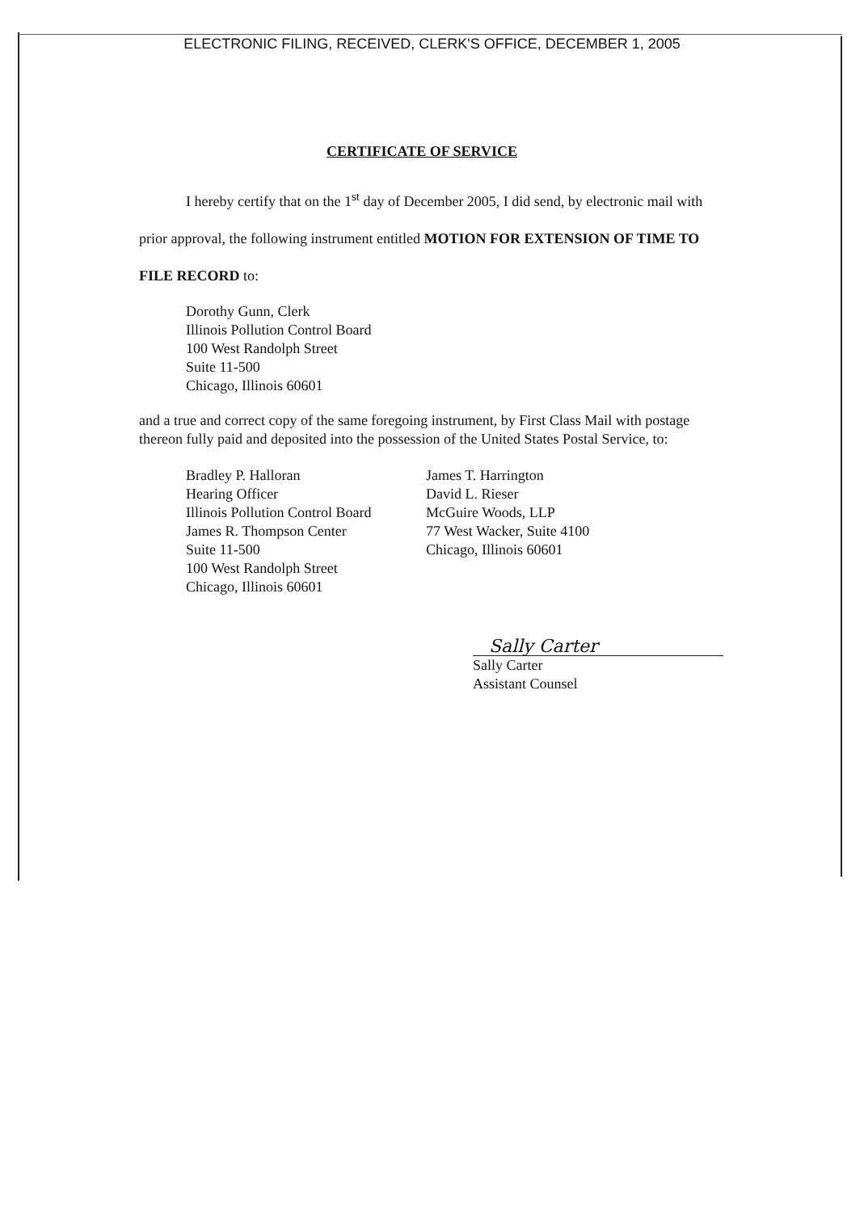ELECTRONIC FILING, RECEIVED, CLERK'S OFFICE, DECEMBER 1, 2005
CERTIFICATE OF SERVICE
I hereby certify that on the 1<sup>st</sup> day of December 2005, I did send, by electronic mail with prior approval, the following instrument entitled MOTION FOR EXTENSION OF TIME TO FILE RECORD to:
Dorothy Gunn, Clerk
Illinois Pollution Control Board
100 West Randolph Street
Suite 11-500
Chicago, Illinois 60601
and a true and correct copy of the same foregoing instrument, by First Class Mail with postage thereon fully paid and deposited into the possession of the United States Postal Service, to:
Bradley P. Halloran
Hearing Officer
Illinois Pollution Control Board
James R. Thompson Center
Suite 11-500
100 West Randolph Street
Chicago, Illinois 60601
James T. Harrington
David L. Rieser
McGuire Woods, LLP
77 West Wacker, Suite 4100
Chicago, Illinois 60601
Sally Carter
Sally Carter
Assistant Counsel